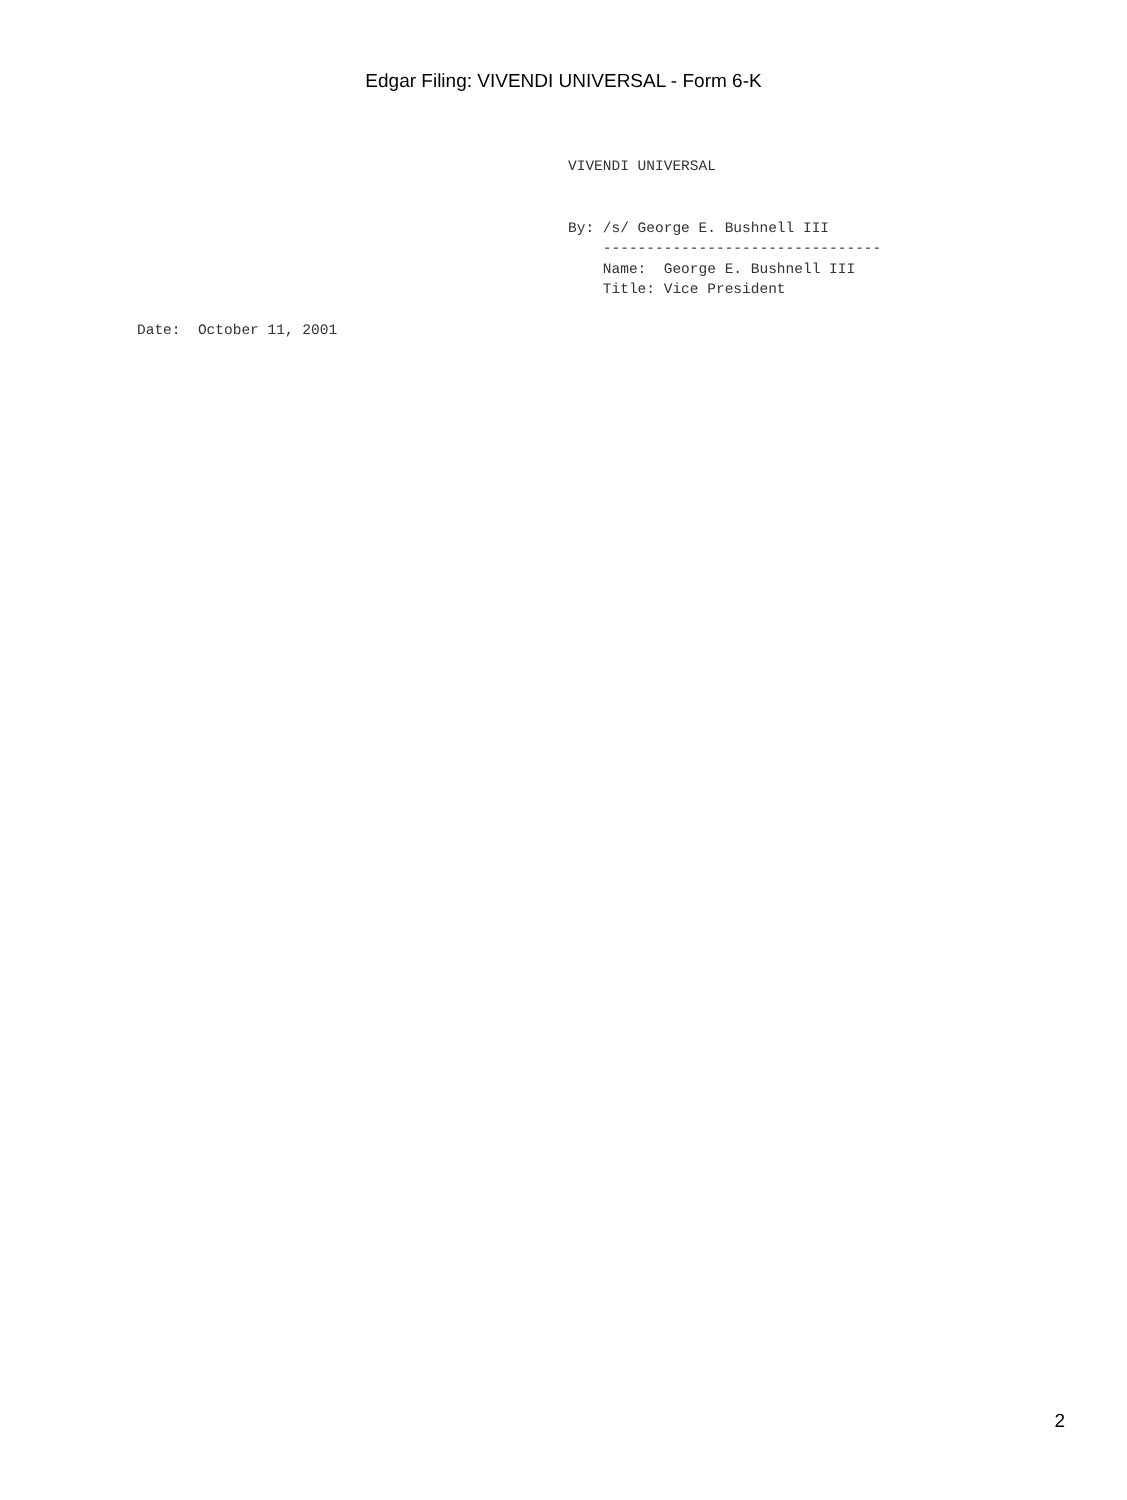Edgar Filing: VIVENDI UNIVERSAL - Form 6-K
VIVENDI UNIVERSAL


By: /s/ George E. Bushnell III
    --------------------------------
    Name:  George E. Bushnell III
    Title: Vice President
Date:  October 11, 2001
2